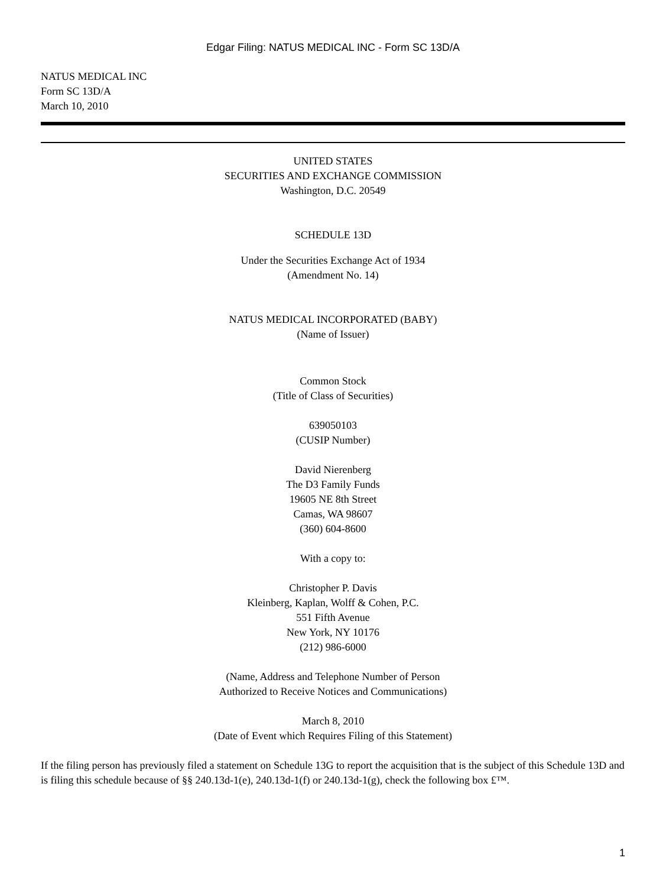Edgar Filing: NATUS MEDICAL INC - Form SC 13D/A
NATUS MEDICAL INC
Form SC 13D/A
March 10, 2010
UNITED STATES
SECURITIES AND EXCHANGE COMMISSION
Washington, D.C. 20549
SCHEDULE 13D
Under the Securities Exchange Act of 1934
(Amendment No. 14)
NATUS MEDICAL INCORPORATED (BABY)
(Name of Issuer)
Common Stock
(Title of Class of Securities)
639050103
(CUSIP Number)
David Nierenberg
The D3 Family Funds
19605 NE 8th Street
Camas, WA 98607
(360) 604-8600
With a copy to:
Christopher P. Davis
Kleinberg, Kaplan, Wolff & Cohen, P.C.
551 Fifth Avenue
New York, NY 10176
(212) 986-6000
(Name, Address and Telephone Number of Person
Authorized to Receive Notices and Communications)
March 8, 2010
(Date of Event which Requires Filing of this Statement)
If the filing person has previously filed a statement on Schedule 13G to report the acquisition that is the subject of this Schedule 13D and is filing this schedule because of §§ 240.13d-1(e), 240.13d-1(f) or 240.13d-1(g), check the following box £™.
1